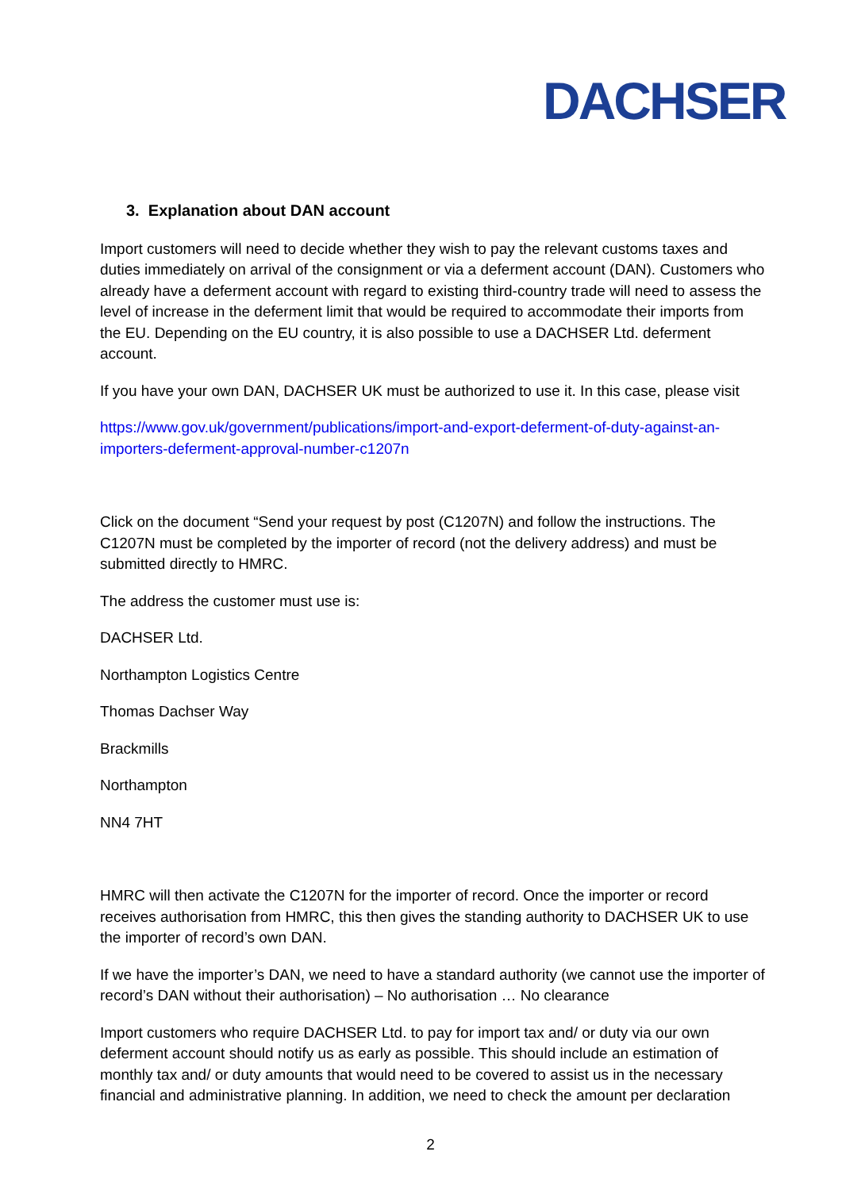DACHSER
3. Explanation about DAN account
Import customers will need to decide whether they wish to pay the relevant customs taxes and duties immediately on arrival of the consignment or via a deferment account (DAN). Customers who already have a deferment account with regard to existing third-country trade will need to assess the level of increase in the deferment limit that would be required to accommodate their imports from the EU. Depending on the EU country, it is also possible to use a DACHSER Ltd. deferment account.
If you have your own DAN, DACHSER UK must be authorized to use it. In this case, please visit
https://www.gov.uk/government/publications/import-and-export-deferment-of-duty-against-an-importers-deferment-approval-number-c1207n
Click on the document “Send your request by post (C1207N) and follow the instructions. The C1207N must be completed by the importer of record (not the delivery address) and must be submitted directly to HMRC.
The address the customer must use is:
DACHSER Ltd.
Northampton Logistics Centre
Thomas Dachser Way
Brackmills
Northampton
NN4 7HT
HMRC will then activate the C1207N for the importer of record. Once the importer or record receives authorisation from HMRC, this then gives the standing authority to DACHSER UK to use the importer of record’s own DAN.
If we have the importer’s DAN, we need to have a standard authority (we cannot use the importer of record’s DAN without their authorisation) – No authorisation … No clearance
Import customers who require DACHSER Ltd. to pay for import tax and/ or duty via our own deferment account should notify us as early as possible. This should include an estimation of monthly tax and/ or duty amounts that would need to be covered to assist us in the necessary financial and administrative planning. In addition, we need to check the amount per declaration
2